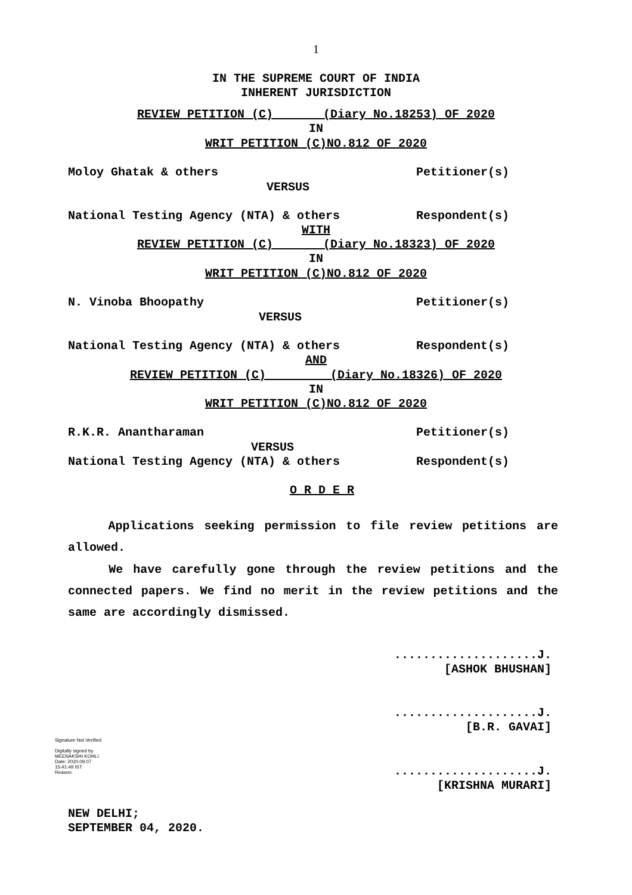1
IN THE SUPREME COURT OF INDIA
INHERENT JURISDICTION
REVIEW PETITION (C) (Diary No.18253) OF 2020
IN
WRIT PETITION (C)NO.812 OF 2020
Moloy Ghatak & others Petitioner(s)
VERSUS
National Testing Agency (NTA) & others Respondent(s)
WITH
REVIEW PETITION (C) (Diary No.18323) OF 2020
IN
WRIT PETITION (C)NO.812 OF 2020
N. Vinoba Bhoopathy Petitioner(s)
VERSUS
National Testing Agency (NTA) & others Respondent(s)
AND
REVIEW PETITION (C) (Diary No.18326) OF 2020
IN
WRIT PETITION (C)NO.812 OF 2020
R.K.R. Anantharaman Petitioner(s)
VERSUS
National Testing Agency (NTA) & others Respondent(s)
O R D E R
Applications seeking permission to file review petitions are allowed.
We have carefully gone through the review petitions and the connected papers. We find no merit in the review petitions and the same are accordingly dismissed.
....................J.
[ASHOK BHUSHAN]
....................J.
[B.R. GAVAI]
Signature Not Verified
Digitally signed by
MEENAKSHI KOHLI
Date: 2020.09.07
15:41:49 IST
Reason:
....................J.
[KRISHNA MURARI]
NEW DELHI;
SEPTEMBER 04, 2020.